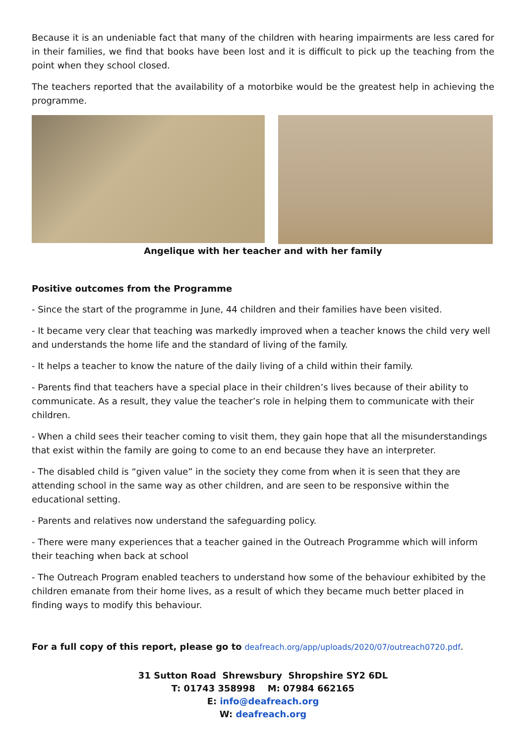Because it is an undeniable fact that many of the children with hearing impairments are less cared for in their families, we find that books have been lost and it is difficult to pick up the teaching from the point when they school closed.
The teachers reported that the availability of a motorbike would be the greatest help in achieving the programme.
Angelique with her teacher and with her family
Positive outcomes from the Programme
- Since the start of the programme in June, 44 children and their families have been visited.
- It became very clear that teaching was markedly improved when a teacher knows the child very well and understands the home life and the standard of living of the family.
- It helps a teacher to know the nature of the daily living of a child within their family.
- Parents find that teachers have a special place in their children’s lives because of their ability to communicate. As a result, they value the teacher’s role in helping them to communicate with their children.
- When a child sees their teacher coming to visit them, they gain hope that all the misunderstandings that exist within the family are going to come to an end because they have an interpreter.
- The disabled child is “given value” in the society they come from when it is seen that they are attending school in the same way as other children, and are seen to be responsive within the educational setting.
- Parents and relatives now understand the safeguarding policy.
- There were many experiences that a teacher gained in the Outreach Programme which will inform their teaching when back at school
- The Outreach Program enabled teachers to understand how some of the behaviour exhibited by the children emanate from their home lives, as a result of which they became much better placed in finding ways to modify this behaviour.
For a full copy of this report, please go to deafreach.org/app/uploads/2020/07/outreach0720.pdf.
31 Sutton Road Shrewsbury Shropshire SY2 6DL
T: 01743 358998 M: 07984 662165
E: info@deafreach.org
W: deafreach.org